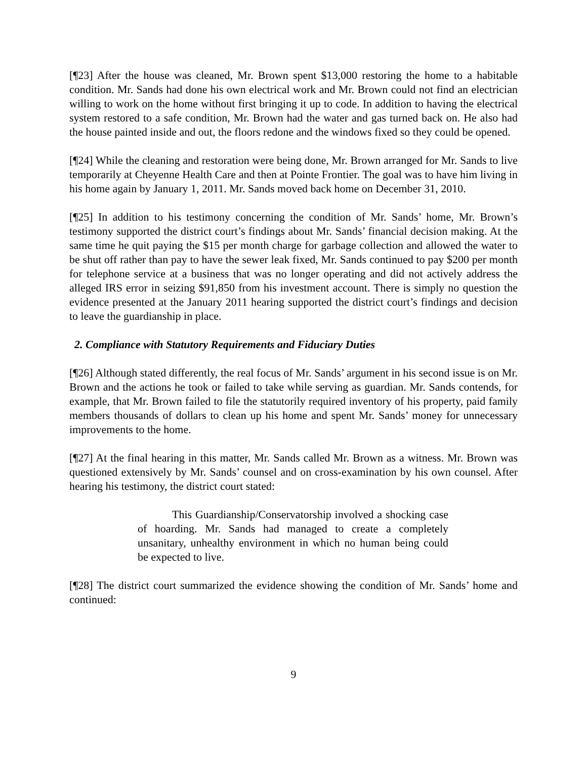[¶23] After the house was cleaned, Mr. Brown spent $13,000 restoring the home to a habitable condition. Mr. Sands had done his own electrical work and Mr. Brown could not find an electrician willing to work on the home without first bringing it up to code. In addition to having the electrical system restored to a safe condition, Mr. Brown had the water and gas turned back on. He also had the house painted inside and out, the floors redone and the windows fixed so they could be opened.
[¶24] While the cleaning and restoration were being done, Mr. Brown arranged for Mr. Sands to live temporarily at Cheyenne Health Care and then at Pointe Frontier. The goal was to have him living in his home again by January 1, 2011. Mr. Sands moved back home on December 31, 2010.
[¶25] In addition to his testimony concerning the condition of Mr. Sands’ home, Mr. Brown’s testimony supported the district court’s findings about Mr. Sands’ financial decision making. At the same time he quit paying the $15 per month charge for garbage collection and allowed the water to be shut off rather than pay to have the sewer leak fixed, Mr. Sands continued to pay $200 per month for telephone service at a business that was no longer operating and did not actively address the alleged IRS error in seizing $91,850 from his investment account. There is simply no question the evidence presented at the January 2011 hearing supported the district court’s findings and decision to leave the guardianship in place.
2. Compliance with Statutory Requirements and Fiduciary Duties
[¶26] Although stated differently, the real focus of Mr. Sands’ argument in his second issue is on Mr. Brown and the actions he took or failed to take while serving as guardian. Mr. Sands contends, for example, that Mr. Brown failed to file the statutorily required inventory of his property, paid family members thousands of dollars to clean up his home and spent Mr. Sands’ money for unnecessary improvements to the home.
[¶27] At the final hearing in this matter, Mr. Sands called Mr. Brown as a witness. Mr. Brown was questioned extensively by Mr. Sands’ counsel and on cross-examination by his own counsel. After hearing his testimony, the district court stated:
This Guardianship/Conservatorship involved a shocking case of hoarding. Mr. Sands had managed to create a completely unsanitary, unhealthy environment in which no human being could be expected to live.
[¶28] The district court summarized the evidence showing the condition of Mr. Sands’ home and continued:
9